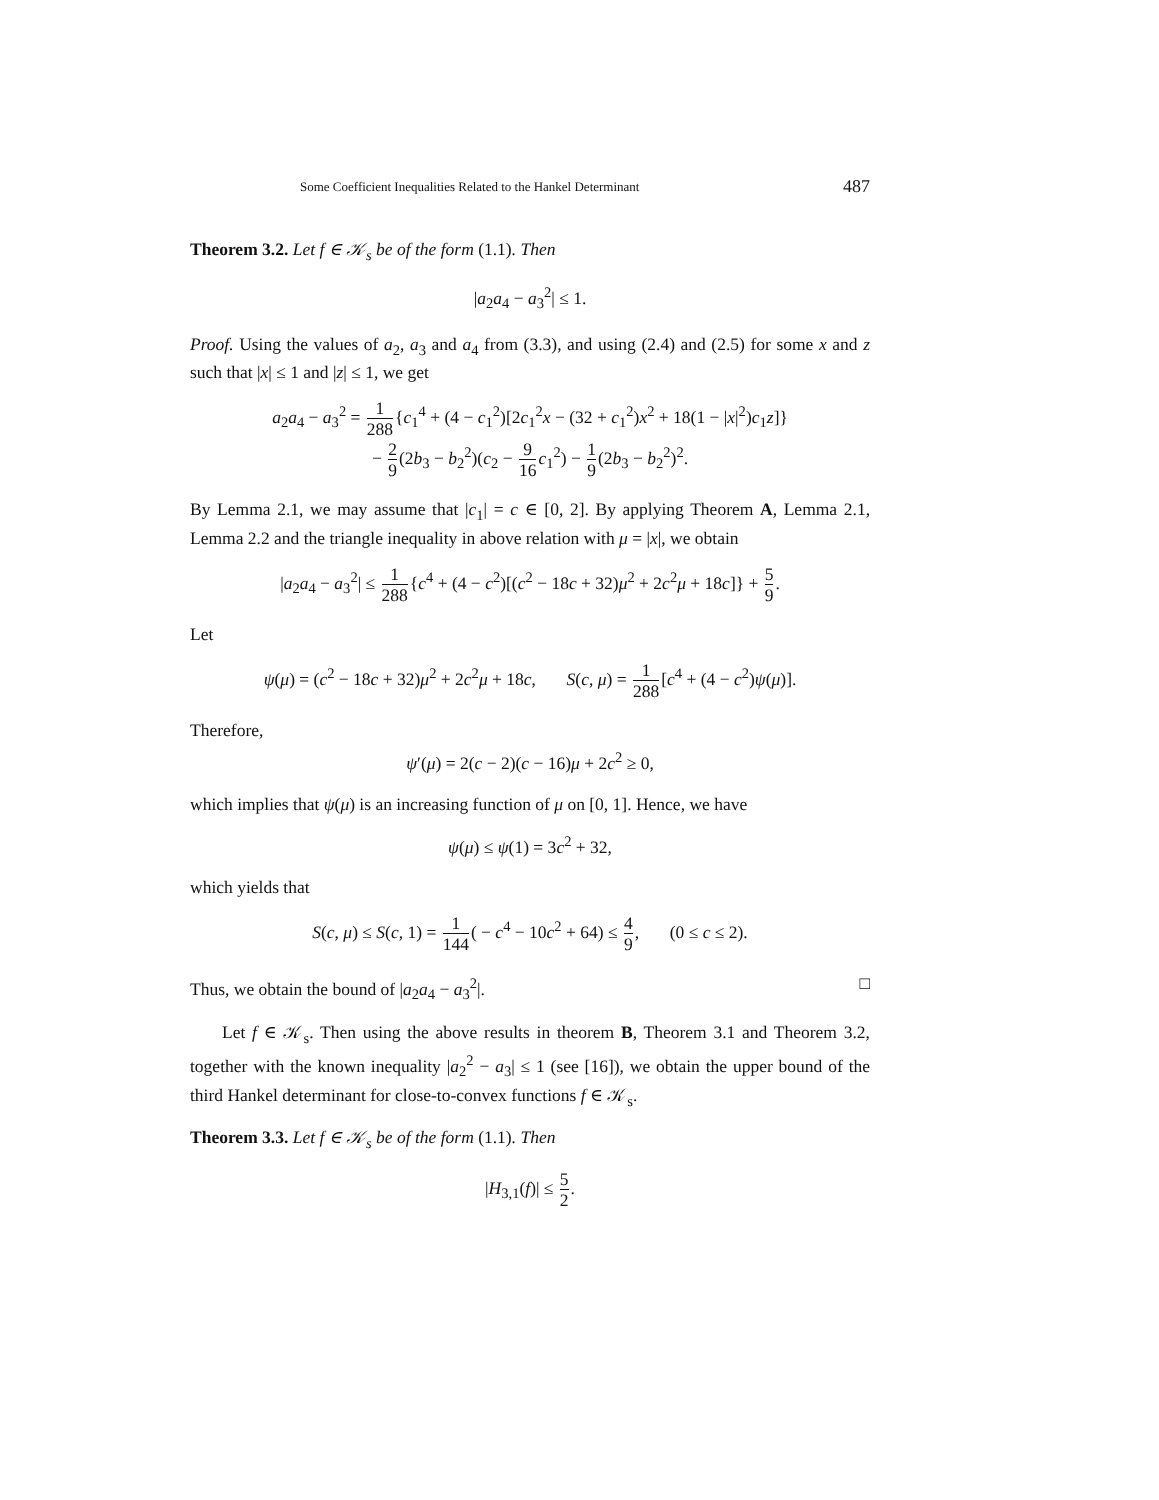Some Coefficient Inequalities Related to the Hankel Determinant 487
Theorem 3.2. Let f ∈ 𝒦<sub>s</sub> be of the form (1.1). Then
|a<sub>2</sub>a<sub>4</sub> − a<sub>3</sub><sup>2</sup>| ≤ 1.
Proof. Using the values of a<sub>2</sub>, a<sub>3</sub> and a<sub>4</sub> from (3.3), and using (2.4) and (2.5) for some x and z such that |x| ≤ 1 and |z| ≤ 1, we get
a<sub>2</sub>a<sub>4</sub> − a<sub>3</sub><sup>2</sup> = 1 288{c<sub>1</sub><sup>4</sup> + (4 − c<sub>1</sub><sup>2</sup>)[2c<sub>1</sub><sup>2</sup>x − (32 + c<sub>1</sub><sup>2</sup>)x<sup>2</sup> + 18(1 − |x|<sup>2</sup>)c<sub>1</sub>z]}
− 2 9(2b<sub>3</sub> − b<sub>2</sub><sup>2</sup>)(c<sub>2</sub> − 9 16 c<sub>1</sub><sup>2</sup>) − 1 9(2b<sub>3</sub> − b<sub>2</sub><sup>2</sup>)<sup>2</sup>.
By Lemma 2.1, we may assume that |c<sub>1</sub>| = c ∈ [0, 2]. By applying Theorem A, Lemma 2.1, Lemma 2.2 and the triangle inequality in above relation with μ = |x|, we obtain
|a<sub>2</sub>a<sub>4</sub> − a<sub>3</sub><sup>2</sup>| ≤ 1 288{c<sup>4</sup> + (4 − c<sup>2</sup>)[(c<sup>2</sup> − 18c + 32)μ<sup>2</sup> + 2c<sup>2</sup>μ + 18c]} + 5 9.
Let
ψ(μ) = (c<sup>2</sup> − 18c + 32)μ<sup>2</sup> + 2c<sup>2</sup>μ + 18c, S(c, μ) = 1 288[c<sup>4</sup> + (4 − c<sup>2</sup>)ψ(μ)].
Therefore,
ψ′(μ) = 2(c − 2)(c − 16)μ + 2c<sup>2</sup> ≥ 0,
which implies that ψ(μ) is an increasing function of μ on [0, 1]. Hence, we have
ψ(μ) ≤ ψ(1) = 3c<sup>2</sup> + 32,
which yields that
S(c, μ) ≤ S(c, 1) = 1 144( − c<sup>4</sup> − 10c<sup>2</sup> + 64) ≤ 4 9, (0 ≤ c ≤ 2).
Thus, we obtain the bound of |a<sub>2</sub>a<sub>4</sub> − a<sub>3</sub><sup>2</sup>|. □
Let f ∈ 𝒦<sub>s</sub>. Then using the above results in theorem B, Theorem 3.1 and Theorem 3.2, together with the known inequality |a<sub>2</sub><sup>2</sup> − a<sub>3</sub>| ≤ 1 (see [16]), we obtain the upper bound of the third Hankel determinant for close-to-convex functions f ∈ 𝒦<sub>s</sub>.
Theorem 3.3. Let f ∈ 𝒦<sub>s</sub> be of the form (1.1). Then
|H<sub>3,1</sub>(f)| ≤ 5 2.